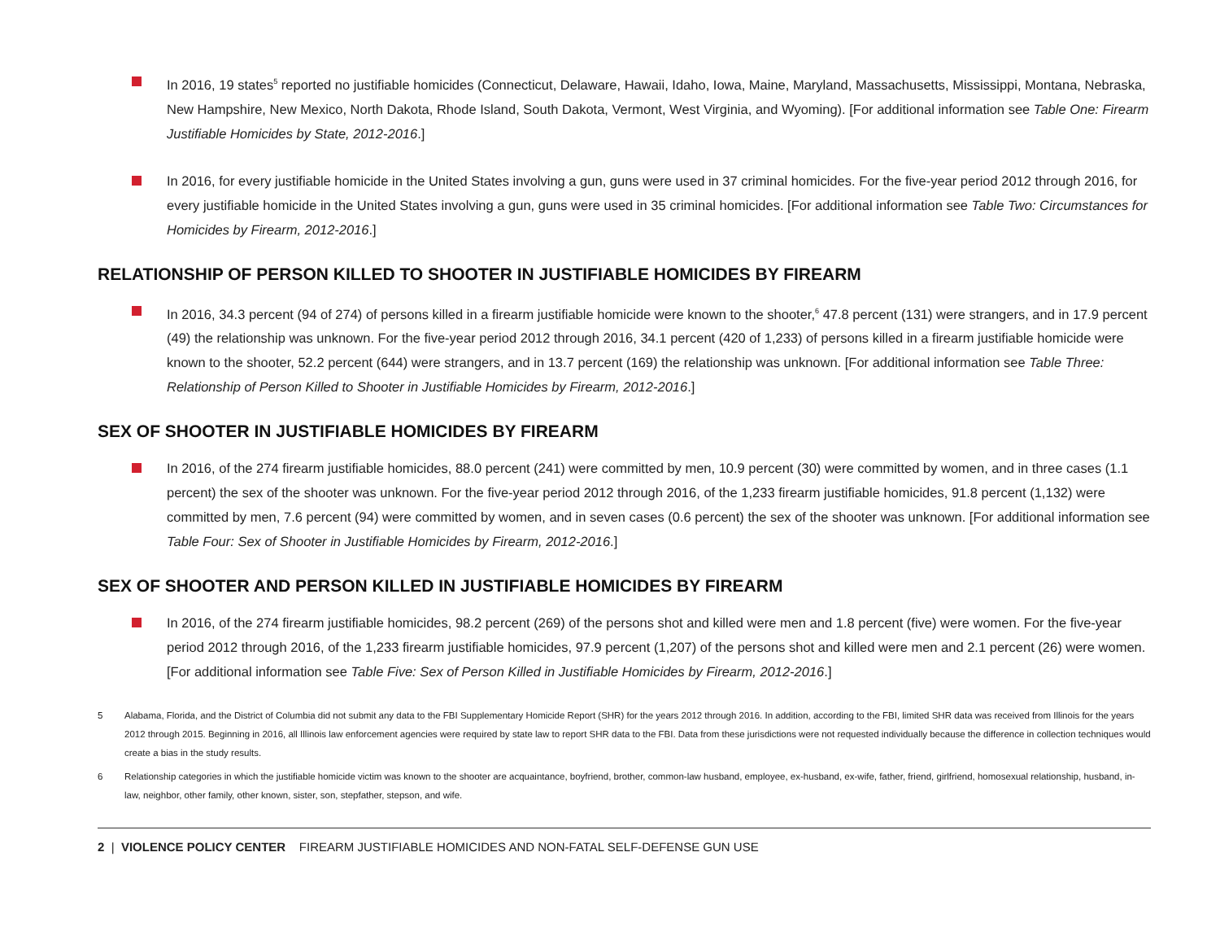In 2016, 19 states<sup>5</sup> reported no justifiable homicides (Connecticut, Delaware, Hawaii, Idaho, Iowa, Maine, Maryland, Massachusetts, Mississippi, Montana, Nebraska, New Hampshire, New Mexico, North Dakota, Rhode Island, South Dakota, Vermont, West Virginia, and Wyoming). [For additional information see Table One: Firearm Justifiable Homicides by State, 2012-2016.]
In 2016, for every justifiable homicide in the United States involving a gun, guns were used in 37 criminal homicides. For the five-year period 2012 through 2016, for every justifiable homicide in the United States involving a gun, guns were used in 35 criminal homicides. [For additional information see Table Two: Circumstances for Homicides by Firearm, 2012-2016.]
RELATIONSHIP OF PERSON KILLED TO SHOOTER IN JUSTIFIABLE HOMICIDES BY FIREARM
In 2016, 34.3 percent (94 of 274) of persons killed in a firearm justifiable homicide were known to the shooter,<sup>6</sup> 47.8 percent (131) were strangers, and in 17.9 percent (49) the relationship was unknown. For the five-year period 2012 through 2016, 34.1 percent (420 of 1,233) of persons killed in a firearm justifiable homicide were known to the shooter, 52.2 percent (644) were strangers, and in 13.7 percent (169) the relationship was unknown. [For additional information see Table Three: Relationship of Person Killed to Shooter in Justifiable Homicides by Firearm, 2012-2016.]
SEX OF SHOOTER IN JUSTIFIABLE HOMICIDES BY FIREARM
In 2016, of the 274 firearm justifiable homicides, 88.0 percent (241) were committed by men, 10.9 percent (30) were committed by women, and in three cases (1.1 percent) the sex of the shooter was unknown. For the five-year period 2012 through 2016, of the 1,233 firearm justifiable homicides, 91.8 percent (1,132) were committed by men, 7.6 percent (94) were committed by women, and in seven cases (0.6 percent) the sex of the shooter was unknown. [For additional information see Table Four: Sex of Shooter in Justifiable Homicides by Firearm, 2012-2016.]
SEX OF SHOOTER AND PERSON KILLED IN JUSTIFIABLE HOMICIDES BY FIREARM
In 2016, of the 274 firearm justifiable homicides, 98.2 percent (269) of the persons shot and killed were men and 1.8 percent (five) were women. For the five-year period 2012 through 2016, of the 1,233 firearm justifiable homicides, 97.9 percent (1,207) of the persons shot and killed were men and 2.1 percent (26) were women. [For additional information see Table Five: Sex of Person Killed in Justifiable Homicides by Firearm, 2012-2016.]
5 Alabama, Florida, and the District of Columbia did not submit any data to the FBI Supplementary Homicide Report (SHR) for the years 2012 through 2016. In addition, according to the FBI, limited SHR data was received from Illinois for the years 2012 through 2015. Beginning in 2016, all Illinois law enforcement agencies were required by state law to report SHR data to the FBI. Data from these jurisdictions were not requested individually because the difference in collection techniques would create a bias in the study results.
6 Relationship categories in which the justifiable homicide victim was known to the shooter are acquaintance, boyfriend, brother, common-law husband, employee, ex-husband, ex-wife, father, friend, girlfriend, homosexual relationship, husband, in-law, neighbor, other family, other known, sister, son, stepfather, stepson, and wife.
2 | VIOLENCE POLICY CENTER FIREARM JUSTIFIABLE HOMICIDES AND NON-FATAL SELF-DEFENSE GUN USE